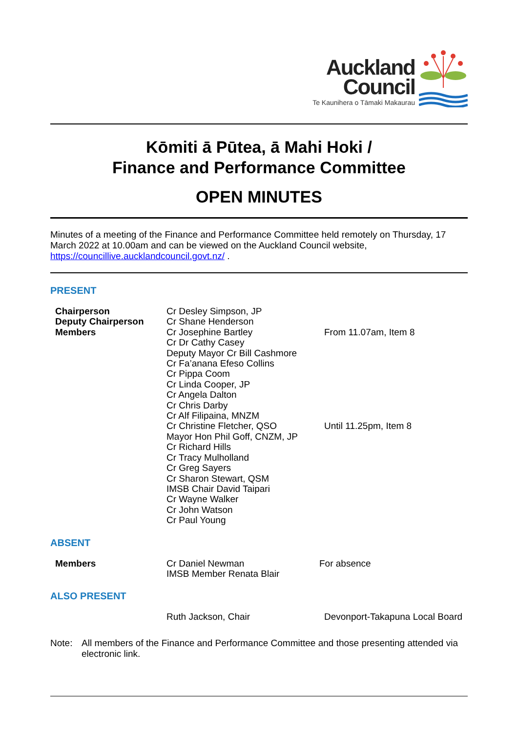Auckland Council Te Kaunihera o Tāmaki Makaurau
Kōmiti ā Pūtea, ā Mahi Hoki /
Finance and Performance Committee
OPEN MINUTES
Minutes of a meeting of the Finance and Performance Committee held remotely on Thursday, 17 March 2022 at 10.00am and can be viewed on the Auckland Council website, https://councillive.aucklandcouncil.govt.nz/ .
PRESENT
| Chairperson | Cr Desley Simpson, JP | |
| Deputy Chairperson | Cr Shane Henderson | |
| Members | Cr Josephine Bartley | From 11.07am, Item 8 |
| | Cr Dr Cathy Casey | |
| | Deputy Mayor Cr Bill Cashmore | |
| | Cr Fa’anana Efeso Collins | |
| | Cr Pippa Coom | |
| | Cr Linda Cooper, JP | |
| | Cr Angela Dalton | |
| | Cr Chris Darby | |
| | Cr Alf Filipaina, MNZM | |
| | Cr Christine Fletcher, QSO | Until 11.25pm, Item 8 |
| | Mayor Hon Phil Goff, CNZM, JP | |
| | Cr Richard Hills | |
| | Cr Tracy Mulholland | |
| | Cr Greg Sayers | |
| | Cr Sharon Stewart, QSM | |
| | IMSB Chair David Taipari | |
| | Cr Wayne Walker | |
| | Cr John Watson | |
| | Cr Paul Young | |
ABSENT
| Members | Cr Daniel Newman IMSB Member Renata Blair | For absence |
ALSO PRESENT
| | Ruth Jackson, Chair | Devonport-Takapuna Local Board |
Note: All members of the Finance and Performance Committee and those presenting attended via electronic link.